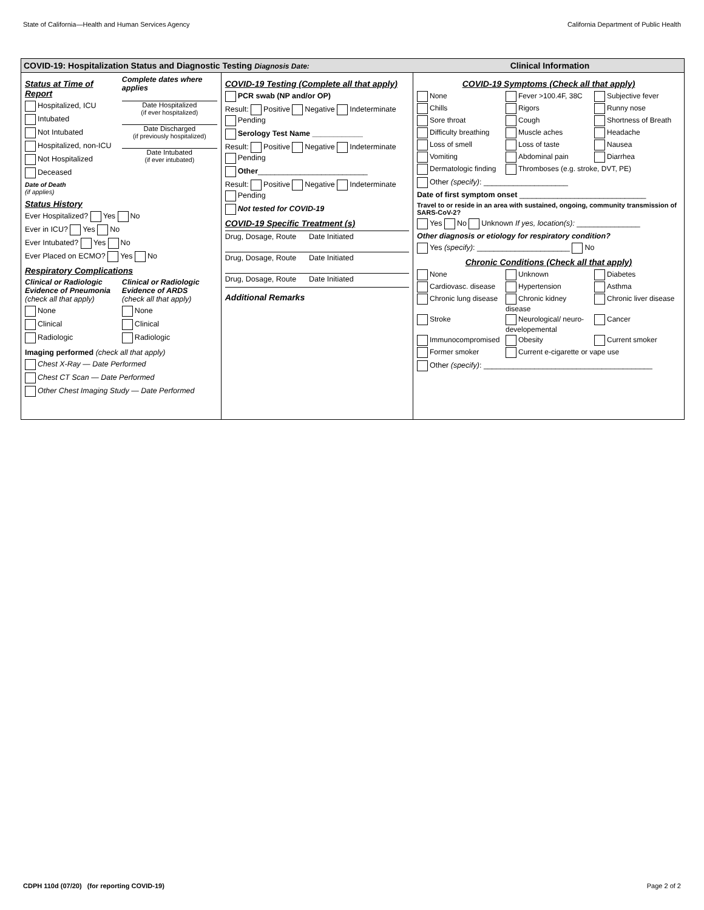State of California—Health and Human Services Agency California Department of Public Health
COVID-19: Hospitalization Status and Diagnostic Testing Diagnosis Date:
Status at Time of Report
Hospitalized, ICU
Intubated
Not Intubated
Hospitalized, non-ICU
Not Hospitalized
Deceased
Date of Death
(if applies)
Complete dates where applies
Date Hospitalized
(if ever hospitalized)
Date Discharged
(if previously hospitalized)
Date Intubated
(if ever intubated)
Status History
Ever Hospitalized? Yes No
Ever in ICU? Yes No
Ever Intubated? Yes No
Ever Placed on ECMO? Yes No
Respiratory Complications
Clinical or Radiologic Evidence of Pneumonia
(check all that apply)
None
Clinical
Radiologic
Clinical or Radiologic Evidence of ARDS
(check all that apply)
None
Clinical
Radiologic
Imaging performed (check all that apply)
Chest X-Ray — Date Performed
Chest CT Scan — Date Performed
Other Chest Imaging Study — Date Performed
COVID-19 Testing (Complete all that apply)
PCR swab (NP and/or OP)
Result: Positive Negative Indeterminate Pending
Serology Test Name ____________
Result: Positive Negative Indeterminate Pending
Other__________________________
Result: Positive Negative Indeterminate Pending
Not tested for COVID-19
COVID-19 Specific Treatment (s)
Drug, Dosage, Route Date Initiated
Drug, Dosage, Route Date Initiated
Drug, Dosage, Route Date Initiated
Additional Remarks
Clinical Information
COVID-19 Symptoms (Check all that apply)
None
Fever >100.4F, 38C
Subjective fever
Chills
Rigors
Runny nose
Sore throat
Cough
Shortness of Breath
Difficulty breathing
Muscle aches
Headache
Loss of smell
Loss of taste
Nausea
Vomiting
Abdominal pain
Diarrhea
Dermatologic finding
Thromboses (e.g. stroke, DVT, PE)
Other (specify): ____________________
Date of first symptom onset ______________________________
Travel to or reside in an area with sustained, ongoing, community transmission of SARS-CoV-2?
Yes No Unknown If yes, location(s): _______________
Other diagnosis or etiology for respiratory condition?
Yes (specify): ______________________ No
Chronic Conditions (Check all that apply)
None
Unknown
Diabetes
Cardiovasc. disease
Hypertension
Asthma
Chronic lung disease
Chronic kidney disease
Chronic liver disease
Stroke
Neurological/ neuro-developemental
Cancer
Immunocompromised
Obesity
Current smoker
Former smoker
Current e-cigarette or vape use
Other (specify): ________________________________________
CDPH 110d (07/20) (for reporting COVID-19) Page 2 of 2